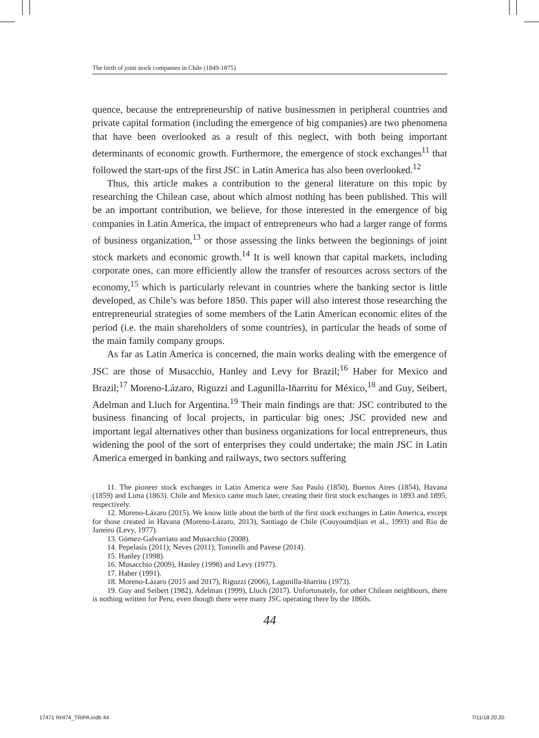The birth of joint stock companies in Chile (1849-1875)
quence, because the entrepreneurship of native businessmen in peripheral countries and private capital formation (including the emergence of big companies) are two phenomena that have been overlooked as a result of this neglect, with both being important determinants of economic growth. Furthermore, the emergence of stock exchanges<sup>11</sup> that followed the start-ups of the first JSC in Latin America has also been overlooked.<sup>12</sup>
Thus, this article makes a contribution to the general literature on this topic by researching the Chilean case, about which almost nothing has been published. This will be an important contribution, we believe, for those interested in the emergence of big companies in Latin America, the impact of entrepreneurs who had a larger range of forms of business organization,<sup>13</sup> or those assessing the links between the beginnings of joint stock markets and economic growth.<sup>14</sup> It is well known that capital markets, including corporate ones, can more efficiently allow the transfer of resources across sectors of the economy,<sup>15</sup> which is particularly relevant in countries where the banking sector is little developed, as Chile’s was before 1850. This paper will also interest those researching the entrepreneurial strategies of some members of the Latin American economic elites of the period (i.e. the main shareholders of some countries), in particular the heads of some of the main family company groups.
As far as Latin America is concerned, the main works dealing with the emergence of JSC are those of Musacchio, Hanley and Levy for Brazil;<sup>16</sup> Haber for Mexico and Brazil;<sup>17</sup> Moreno-Lázaro, Riguzzi and Lagunilla-Iñarritu for México,<sup>18</sup> and Guy, Seibert, Adelman and Lluch for Argentina.<sup>19</sup> Their main findings are that: JSC contributed to the business financing of local projects, in particular big ones; JSC provided new and important legal alternatives other than business organizations for local entrepreneurs, thus widening the pool of the sort of enterprises they could undertake; the main JSC in Latin America emerged in banking and railways, two sectors suffering
11. The pioneer stock exchanges in Latin America were Sao Paulo (1850), Buenos Aires (1854), Havana (1859) and Lima (1863). Chile and Mexico came much later, creating their first stock exchanges in 1893 and 1895, respectively.
12. Moreno-Lázaro (2015). We know little about the birth of the first stock exchanges in Latin America, except for those created in Havana (Moreno-Lázaro, 2013), Santiago de Chile (Couyoumdjian et al., 1993) and Rio de Janeiro (Levy, 1977).
13. Gómez-Galvarriato and Musacchio (2008).
14. Pepelasis (2011); Neves (2011); Toninelli and Pavese (2014).
15. Hanley (1998).
16. Musacchio (2009), Hanley (1998) and Levy (1977).
17. Haber (1991).
18. Moreno-Lázaro (2015 and 2017), Riguzzi (2006), Lagunilla-Iñarritu (1973).
19. Guy and Seibert (1982), Adelman (1999), Lluch (2017). Unfortunately, for other Chilean neighbours, there is nothing written for Peru, even though there were many JSC operating there by the 1860s.
44
17471 RHI74_TRIPA.indb 44 7/11/18 20:20